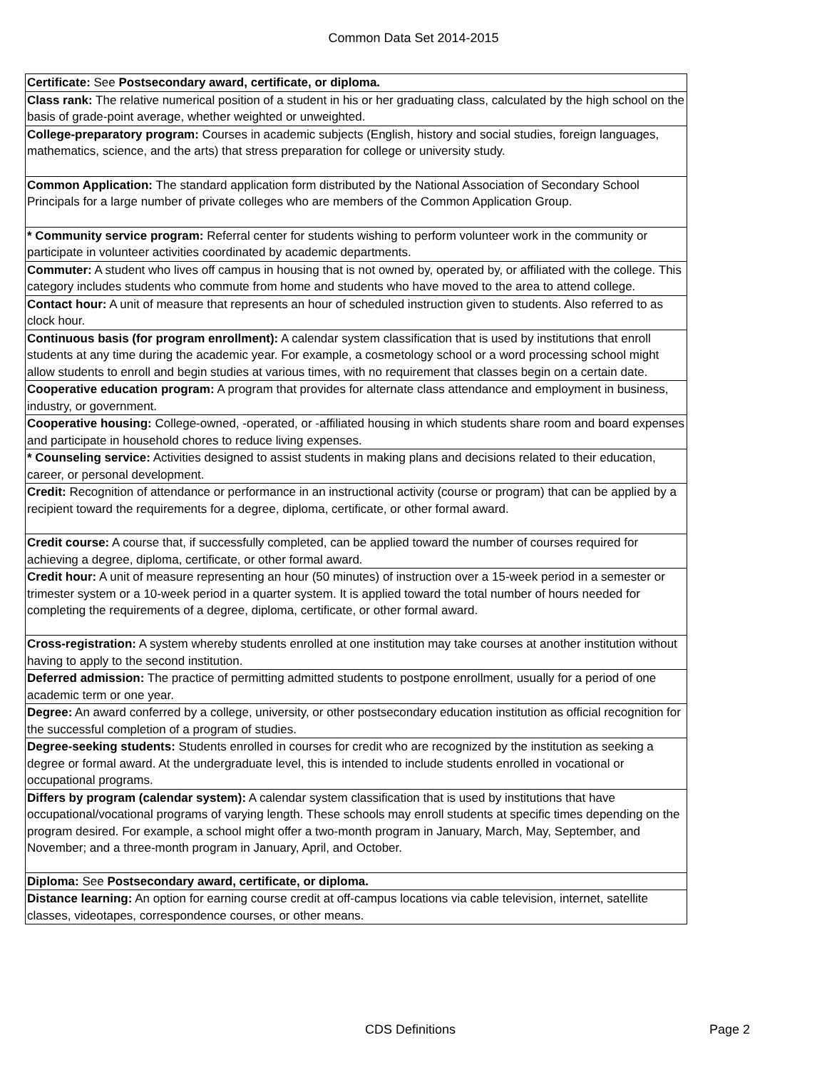Common Data Set 2014-2015
| Certificate: See Postsecondary award, certificate, or diploma. |
| Class rank: The relative numerical position of a student in his or her graduating class, calculated by the high school on the basis of grade-point average, whether weighted or unweighted. |
| College-preparatory program: Courses in academic subjects (English, history and social studies, foreign languages, mathematics, science, and the arts) that stress preparation for college or university study. |
| Common Application: The standard application form distributed by the National Association of Secondary School Principals for a large number of private colleges who are members of the Common Application Group. |
| * Community service program: Referral center for students wishing to perform volunteer work in the community or participate in volunteer activities coordinated by academic departments. |
| Commuter: A student who lives off campus in housing that is not owned by, operated by, or affiliated with the college. This category includes students who commute from home and students who have moved to the area to attend college. |
| Contact hour: A unit of measure that represents an hour of scheduled instruction given to students. Also referred to as clock hour. |
| Continuous basis (for program enrollment): A calendar system classification that is used by institutions that enroll students at any time during the academic year. For example, a cosmetology school or a word processing school might allow students to enroll and begin studies at various times, with no requirement that classes begin on a certain date. |
| Cooperative education program: A program that provides for alternate class attendance and employment in business, industry, or government. |
| Cooperative housing: College-owned, -operated, or -affiliated housing in which students share room and board expenses and participate in household chores to reduce living expenses. |
| * Counseling service: Activities designed to assist students in making plans and decisions related to their education, career, or personal development. |
| Credit: Recognition of attendance or performance in an instructional activity (course or program) that can be applied by a recipient toward the requirements for a degree, diploma, certificate, or other formal award. |
| Credit course: A course that, if successfully completed, can be applied toward the number of courses required for achieving a degree, diploma, certificate, or other formal award. |
| Credit hour: A unit of measure representing an hour (50 minutes) of instruction over a 15-week period in a semester or trimester system or a 10-week period in a quarter system. It is applied toward the total number of hours needed for completing the requirements of a degree, diploma, certificate, or other formal award. |
| Cross-registration: A system whereby students enrolled at one institution may take courses at another institution without having to apply to the second institution. |
| Deferred admission: The practice of permitting admitted students to postpone enrollment, usually for a period of one academic term or one year. |
| Degree: An award conferred by a college, university, or other postsecondary education institution as official recognition for the successful completion of a program of studies. |
| Degree-seeking students: Students enrolled in courses for credit who are recognized by the institution as seeking a degree or formal award. At the undergraduate level, this is intended to include students enrolled in vocational or occupational programs. |
| Differs by program (calendar system): A calendar system classification that is used by institutions that have occupational/vocational programs of varying length. These schools may enroll students at specific times depending on the program desired. For example, a school might offer a two-month program in January, March, May, September, and November; and a three-month program in January, April, and October. |
| Diploma: See Postsecondary award, certificate, or diploma. |
| Distance learning: An option for earning course credit at off-campus locations via cable television, internet, satellite classes, videotapes, correspondence courses, or other means. |
CDS Definitions Page 2